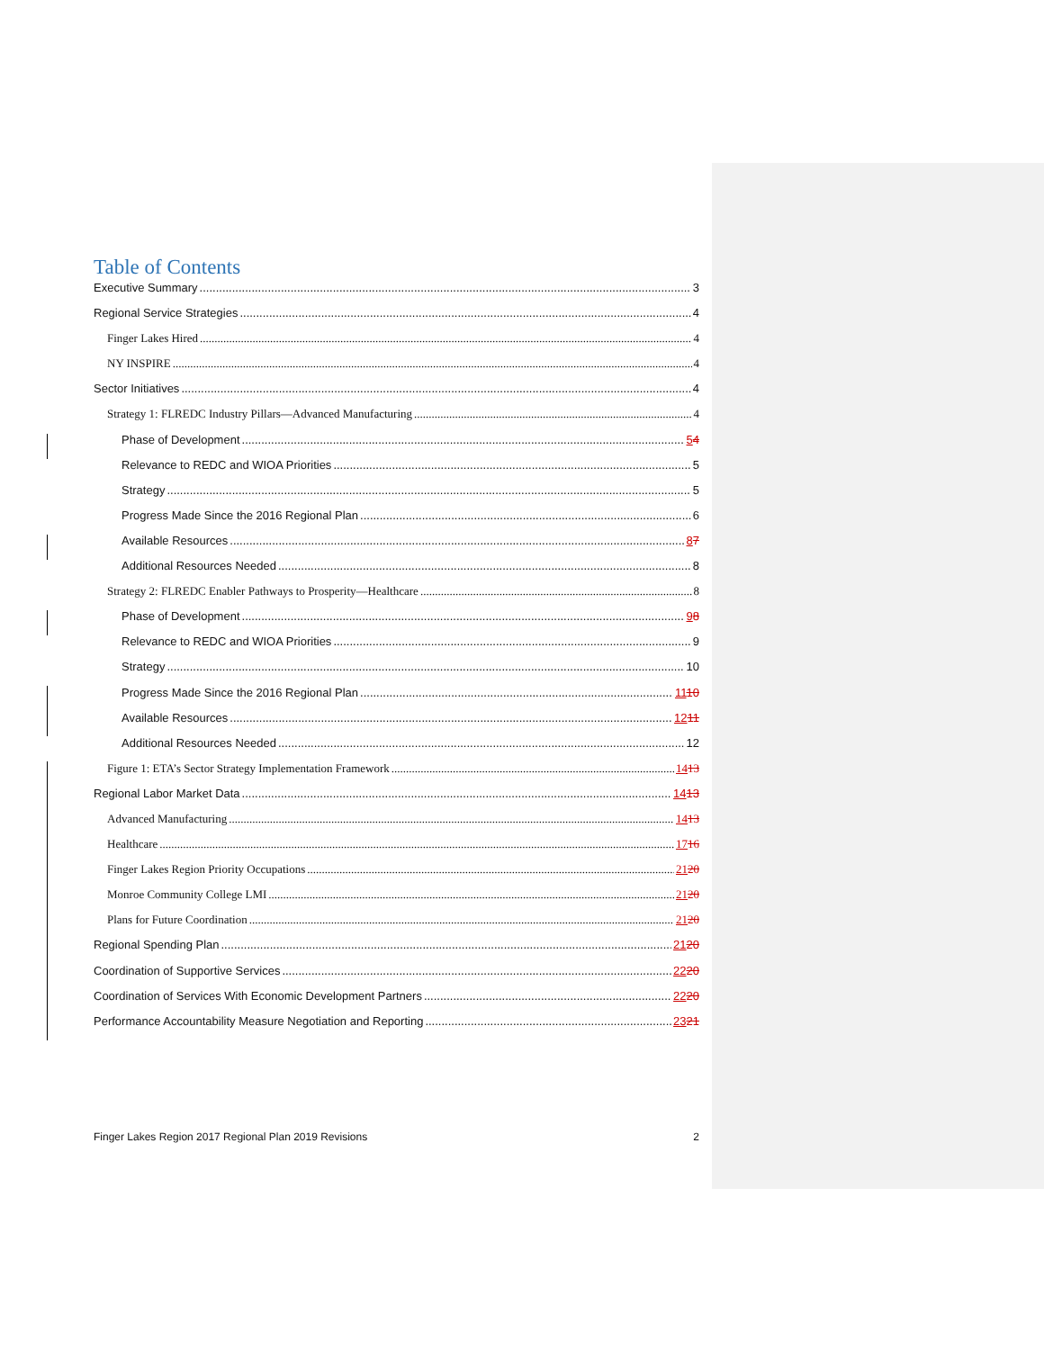Table of Contents
Executive Summary 3
Regional Service Strategies 4
Finger Lakes Hired 4
NY INSPIRE 4
Sector Initiatives 4
Strategy 1: FLREDC Industry Pillars—Advanced Manufacturing 4
Phase of Development 54
Relevance to REDC and WIOA Priorities 5
Strategy 5
Progress Made Since the 2016 Regional Plan 6
Available Resources 87
Additional Resources Needed 8
Strategy 2: FLREDC Enabler Pathways to Prosperity—Healthcare 8
Phase of Development 98
Relevance to REDC and WIOA Priorities 9
Strategy 10
Progress Made Since the 2016 Regional Plan 1110
Available Resources 1211
Additional Resources Needed 12
Figure 1: ETA’s Sector Strategy Implementation Framework 1413
Regional Labor Market Data 1413
Advanced Manufacturing 1413
Healthcare 1716
Finger Lakes Region Priority Occupations 2120
Monroe Community College LMI 2120
Plans for Future Coordination 2120
Regional Spending Plan 2120
Coordination of Supportive Services 2220
Coordination of Services With Economic Development Partners 2220
Performance Accountability Measure Negotiation and Reporting 2321
Finger Lakes Region 2017 Regional Plan 2019 Revisions 2